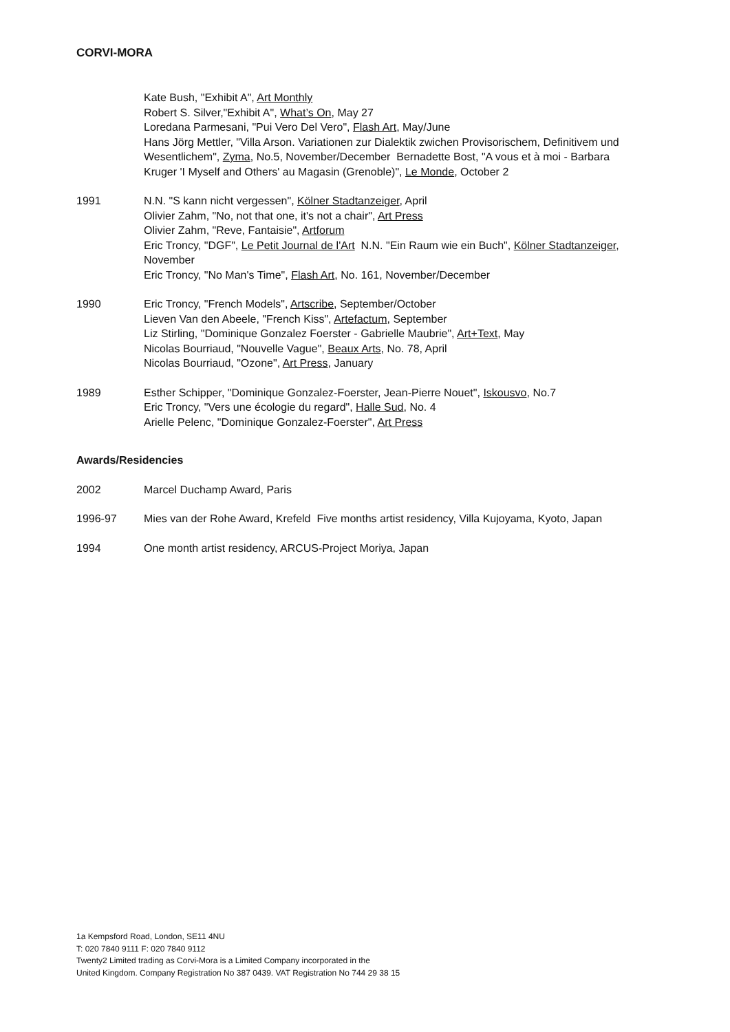CORVI-MORA
Kate Bush, "Exhibit A", Art Monthly
Robert S. Silver,"Exhibit A", What’s On, May 27
Loredana Parmesani, "Pui Vero Del Vero", Flash Art, May/June
Hans Jörg Mettler, "Villa Arson. Variationen zur Dialektik zwichen Provisorischem, Definitivem und Wesentlichem", Zyma, No.5, November/December Bernadette Bost, "A vous et à moi - Barbara Kruger 'I Myself and Others' au Magasin (Grenoble)", Le Monde, October 2
1991 N.N. "S kann nicht vergessen", Kölner Stadtanzeiger, April
Olivier Zahm, "No, not that one, it's not a chair", Art Press
Olivier Zahm, "Reve, Fantaisie", Artforum
Eric Troncy, "DGF", Le Petit Journal de l'Art N.N. "Ein Raum wie ein Buch", Kölner Stadtanzeiger, November
Eric Troncy, "No Man's Time", Flash Art, No. 161, November/December
1990 Eric Troncy, "French Models", Artscribe, September/October
Lieven Van den Abeele, "French Kiss", Artefactum, September
Liz Stirling, "Dominique Gonzalez Foerster - Gabrielle Maubrie", Art+Text, May
Nicolas Bourriaud, "Nouvelle Vague", Beaux Arts, No. 78, April
Nicolas Bourriaud, "Ozone", Art Press, January
1989 Esther Schipper, "Dominique Gonzalez-Foerster, Jean-Pierre Nouet", Iskousvo, No.7
Eric Troncy, "Vers une écologie du regard", Halle Sud, No. 4
Arielle Pelenc, "Dominique Gonzalez-Foerster", Art Press
Awards/Residencies
2002 Marcel Duchamp Award, Paris
1996-97 Mies van der Rohe Award, Krefeld Five months artist residency, Villa Kujoyama, Kyoto, Japan
1994 One month artist residency, ARCUS-Project Moriya, Japan
1a Kempsford Road, London, SE11 4NU
T: 020 7840 9111 F: 020 7840 9112
Twenty2 Limited trading as Corvi-Mora is a Limited Company incorporated in the
United Kingdom. Company Registration No 387 0439. VAT Registration No 744 29 38 15